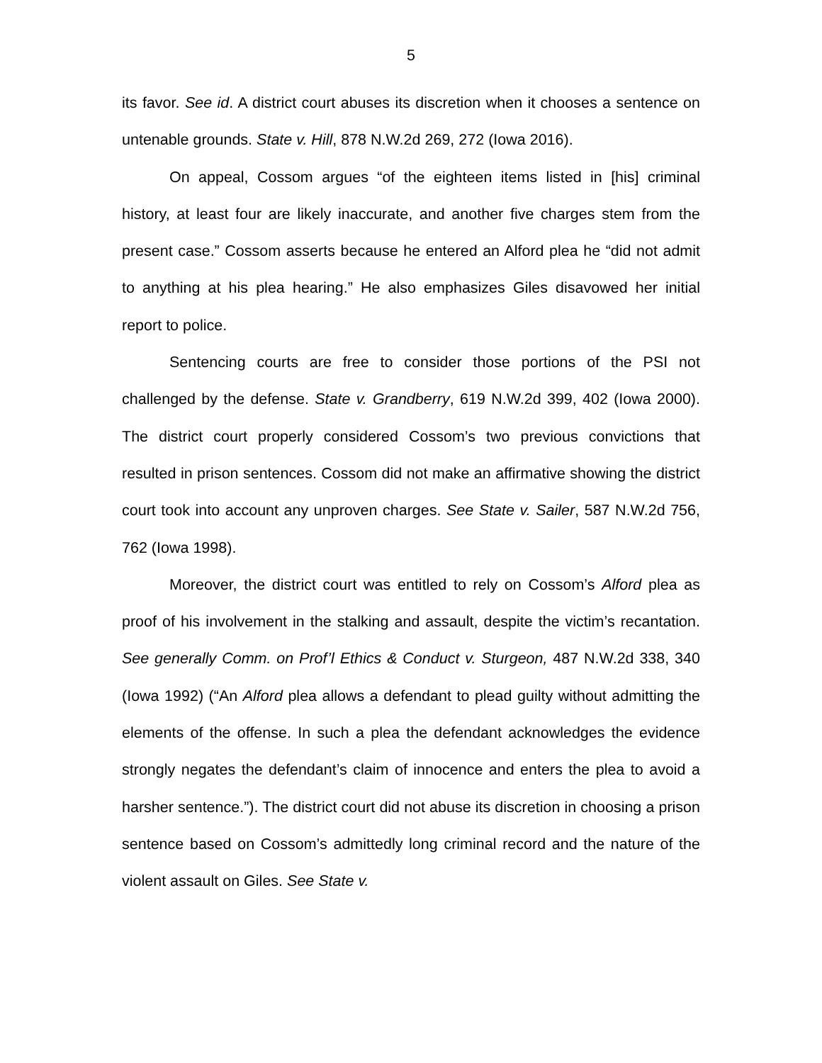5
its favor. See id. A district court abuses its discretion when it chooses a sentence on untenable grounds. State v. Hill, 878 N.W.2d 269, 272 (Iowa 2016).
On appeal, Cossom argues “of the eighteen items listed in [his] criminal history, at least four are likely inaccurate, and another five charges stem from the present case.” Cossom asserts because he entered an Alford plea he “did not admit to anything at his plea hearing.” He also emphasizes Giles disavowed her initial report to police.
Sentencing courts are free to consider those portions of the PSI not challenged by the defense. State v. Grandberry, 619 N.W.2d 399, 402 (Iowa 2000). The district court properly considered Cossom’s two previous convictions that resulted in prison sentences. Cossom did not make an affirmative showing the district court took into account any unproven charges. See State v. Sailer, 587 N.W.2d 756, 762 (Iowa 1998).
Moreover, the district court was entitled to rely on Cossom’s Alford plea as proof of his involvement in the stalking and assault, despite the victim’s recantation. See generally Comm. on Prof’l Ethics & Conduct v. Sturgeon, 487 N.W.2d 338, 340 (Iowa 1992) (“An Alford plea allows a defendant to plead guilty without admitting the elements of the offense. In such a plea the defendant acknowledges the evidence strongly negates the defendant’s claim of innocence and enters the plea to avoid a harsher sentence.”). The district court did not abuse its discretion in choosing a prison sentence based on Cossom’s admittedly long criminal record and the nature of the violent assault on Giles. See State v.